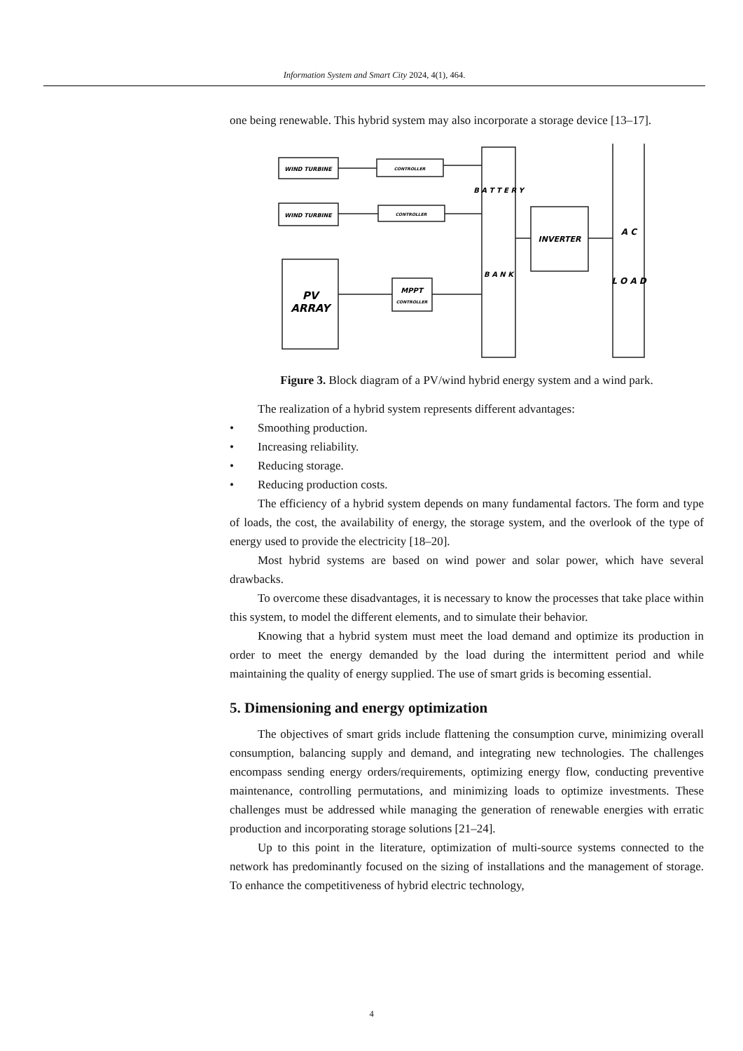Information System and Smart City 2024, 4(1), 464.
one being renewable. This hybrid system may also incorporate a storage device [13–17].
WIND TURBINE
CONTROLLER
WIND TURBINE
CONTROLLER
PV
ARRAY
MPPT
CONTROLLER
INVERTER
B A T T E R Y
B A N K
A C
L O A D
Figure 3. Block diagram of a PV/wind hybrid energy system and a wind park.
The realization of a hybrid system represents different advantages:
• Smoothing production.
• Increasing reliability.
• Reducing storage.
• Reducing production costs.
The efficiency of a hybrid system depends on many fundamental factors. The form and type of loads, the cost, the availability of energy, the storage system, and the overlook of the type of energy used to provide the electricity [18–20].
Most hybrid systems are based on wind power and solar power, which have several drawbacks.
To overcome these disadvantages, it is necessary to know the processes that take place within this system, to model the different elements, and to simulate their behavior.
Knowing that a hybrid system must meet the load demand and optimize its production in order to meet the energy demanded by the load during the intermittent period and while maintaining the quality of energy supplied. The use of smart grids is becoming essential.
5. Dimensioning and energy optimization
The objectives of smart grids include flattening the consumption curve, minimizing overall consumption, balancing supply and demand, and integrating new technologies. The challenges encompass sending energy orders/requirements, optimizing energy flow, conducting preventive maintenance, controlling permutations, and minimizing loads to optimize investments. These challenges must be addressed while managing the generation of renewable energies with erratic production and incorporating storage solutions [21–24].
Up to this point in the literature, optimization of multi-source systems connected to the network has predominantly focused on the sizing of installations and the management of storage. To enhance the competitiveness of hybrid electric technology,
4